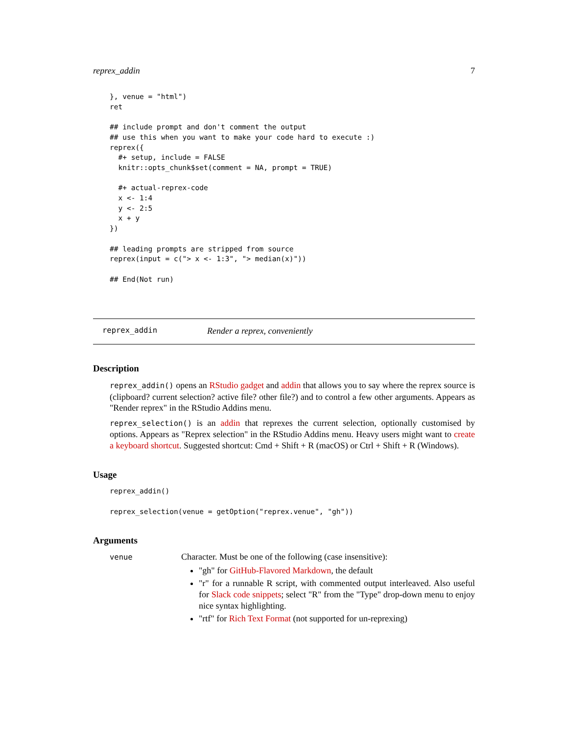reprex_addin 7
}, venue = "html")
ret

## include prompt and don't comment the output
## use this when you want to make your code hard to execute :)
reprex({
  #+ setup, include = FALSE
  knitr::opts_chunk$set(comment = NA, prompt = TRUE)

  #+ actual-reprex-code
  x <- 1:4
  y <- 2:5
  x + y
})

## leading prompts are stripped from source
reprex(input = c("> x <- 1:3", "> median(x)"))

## End(Not run)
reprex_addin Render a reprex, conveniently
Description
reprex_addin() opens an RStudio gadget and addin that allows you to say where the reprex source is (clipboard? current selection? active file? other file?) and to control a few other arguments. Appears as "Render reprex" in the RStudio Addins menu.
reprex_selection() is an addin that reprexes the current selection, optionally customised by options. Appears as "Reprex selection" in the RStudio Addins menu. Heavy users might want to create a keyboard shortcut. Suggested shortcut: Cmd + Shift + R (macOS) or Ctrl + Shift + R (Windows).
Usage
reprex_addin()

reprex_selection(venue = getOption("reprex.venue", "gh"))
Arguments
venue
Character. Must be one of the following (case insensitive):
"gh" for GitHub-Flavored Markdown, the default
"r" for a runnable R script, with commented output interleaved. Also useful for Slack code snippets; select "R" from the "Type" drop-down menu to enjoy nice syntax highlighting.
"rtf" for Rich Text Format (not supported for un-reprexing)